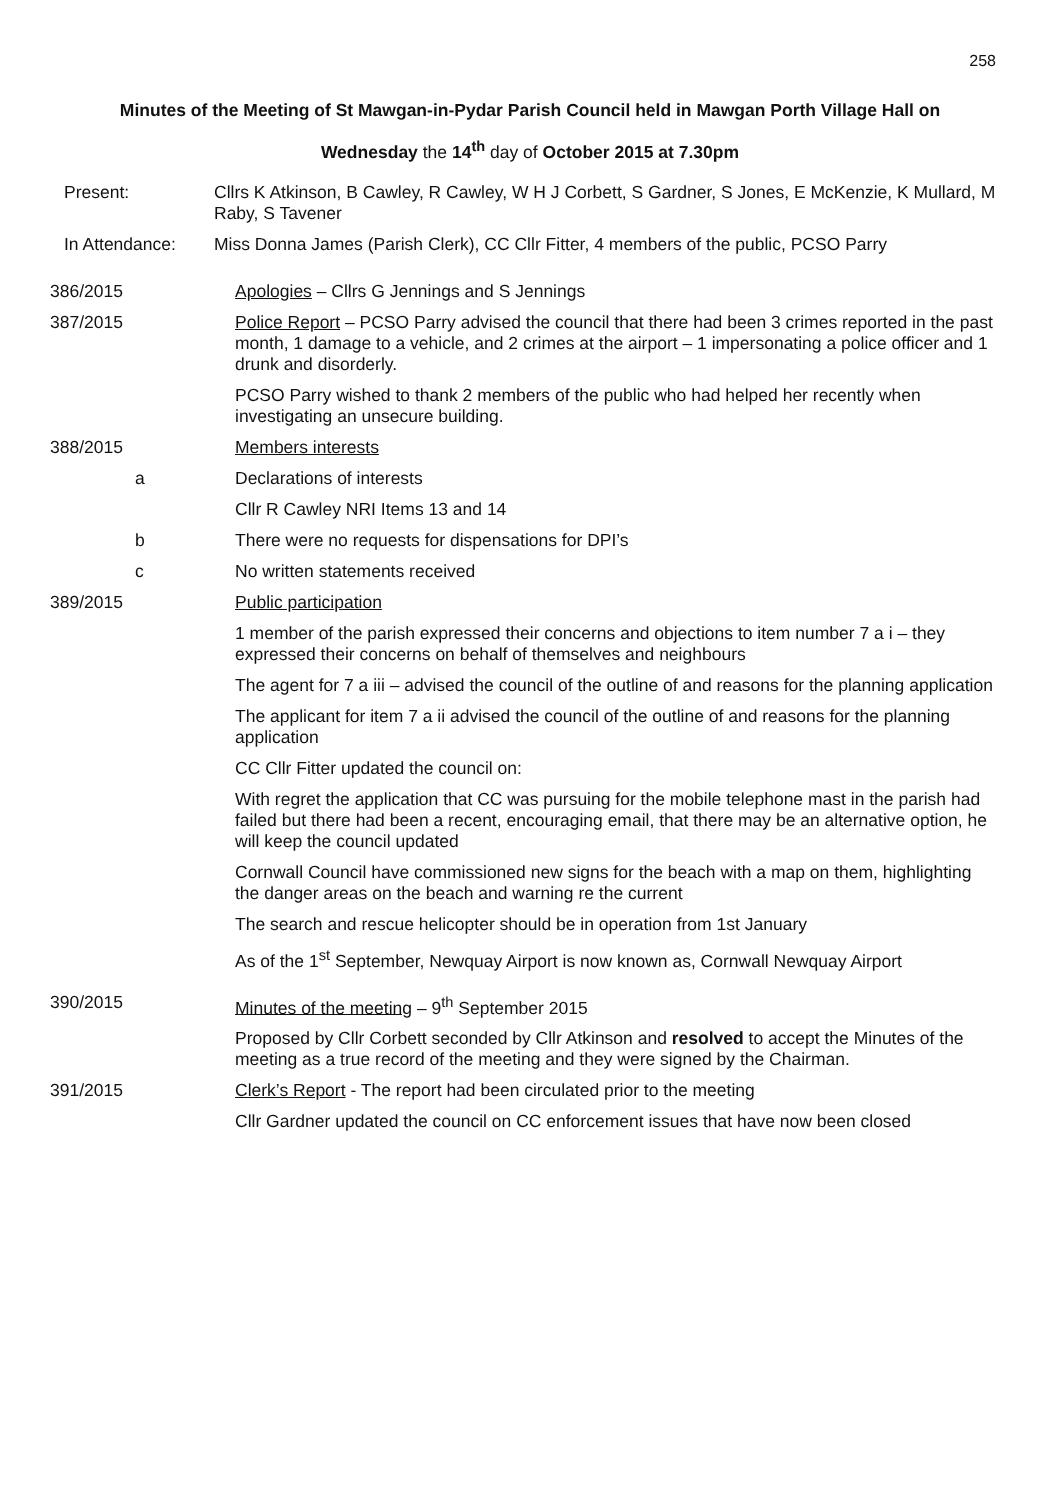258
Minutes of the Meeting of St Mawgan-in-Pydar Parish Council held in Mawgan Porth Village Hall on
Wednesday the 14<sup>th</sup> day of October 2015 at 7.30pm
Present:
Cllrs K Atkinson, B Cawley, R Cawley, W H J Corbett, S Gardner, S Jones, E McKenzie, K Mullard, M Raby, S Tavener
In Attendance:
Miss Donna James (Parish Clerk), CC Cllr Fitter, 4 members of the public, PCSO Parry
386/2015
Apologies – Cllrs G Jennings and S Jennings
387/2015
Police Report – PCSO Parry advised the council that there had been 3 crimes reported in the past month, 1 damage to a vehicle, and 2 crimes at the airport – 1 impersonating a police officer and 1 drunk and disorderly.
PCSO Parry wished to thank 2 members of the public who had helped her recently when investigating an unsecure building.
388/2015
Members interests
a
Declarations of interests
Cllr R Cawley NRI Items 13 and 14
b
There were no requests for dispensations for DPI’s
c
No written statements received
389/2015
Public participation
1 member of the parish expressed their concerns and objections to item number 7 a i – they expressed their concerns on behalf of themselves and neighbours
The agent for 7 a iii – advised the council of the outline of and reasons for the planning application
The applicant for item 7 a ii advised the council of the outline of and reasons for the planning application
CC Cllr Fitter updated the council on:
With regret the application that CC was pursuing for the mobile telephone mast in the parish had failed but there had been a recent, encouraging email, that there may be an alternative option, he will keep the council updated
Cornwall Council have commissioned new signs for the beach with a map on them, highlighting the danger areas on the beach and warning re the current
The search and rescue helicopter should be in operation from 1st January
As of the 1<sup>st</sup> September, Newquay Airport is now known as, Cornwall Newquay Airport
390/2015
Minutes of the meeting – 9<sup>th</sup> September 2015
Proposed by Cllr Corbett seconded by Cllr Atkinson and resolved to accept the Minutes of the meeting as a true record of the meeting and they were signed by the Chairman.
391/2015
Clerk’s Report - The report had been circulated prior to the meeting
Cllr Gardner updated the council on CC enforcement issues that have now been closed